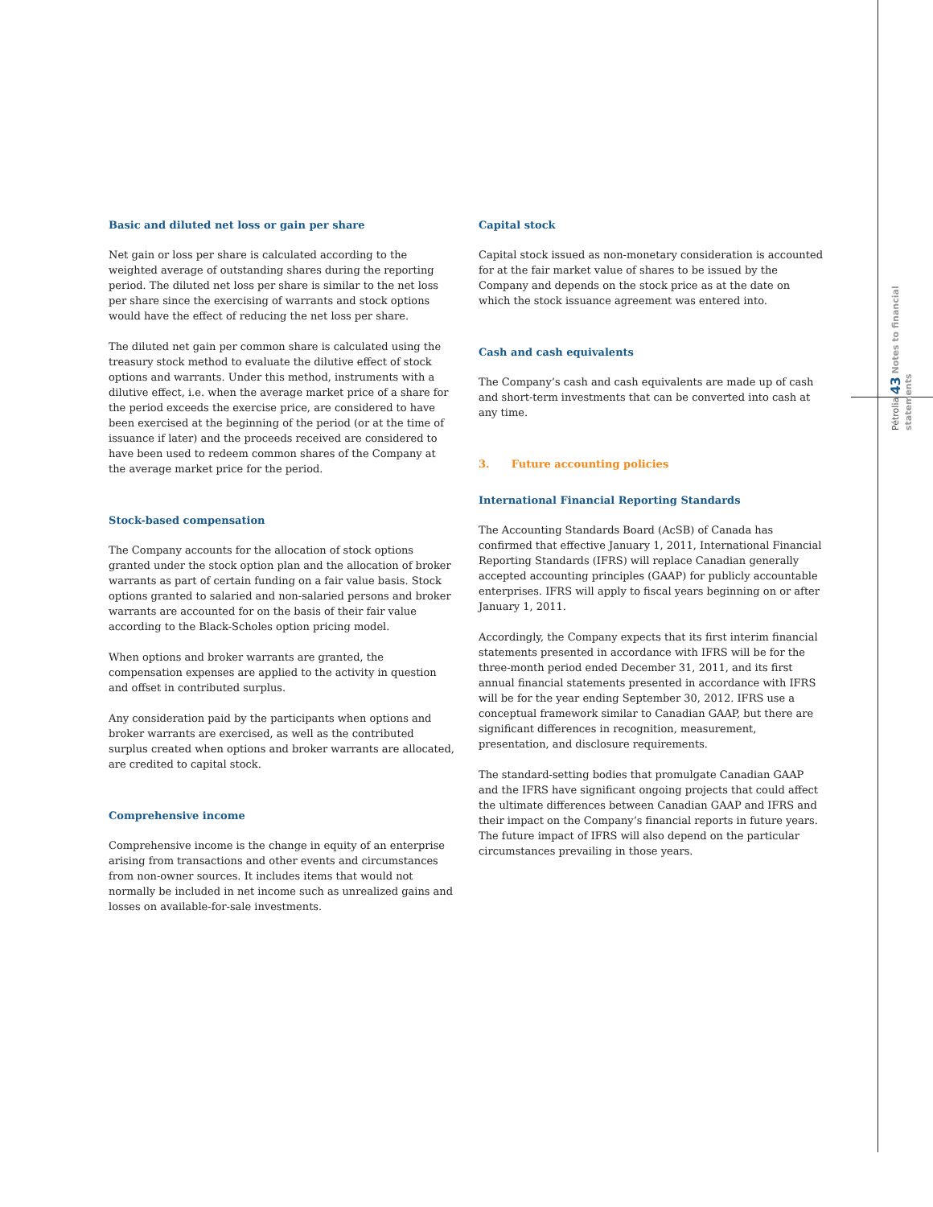Basic and diluted net loss or gain per share
Net gain or loss per share is calculated according to the weighted average of outstanding shares during the reporting period. The diluted net loss per share is similar to the net loss per share since the exercising of warrants and stock options would have the effect of reducing the net loss per share.
The diluted net gain per common share is calculated using the treasury stock method to evaluate the dilutive effect of stock options and warrants. Under this method, instruments with a dilutive effect, i.e. when the average market price of a share for the period exceeds the exercise price, are considered to have been exercised at the beginning of the period (or at the time of issuance if later) and the proceeds received are considered to have been used to redeem common shares of the Company at the average market price for the period.
Stock-based compensation
The Company accounts for the allocation of stock options granted under the stock option plan and the allocation of broker warrants as part of certain funding on a fair value basis. Stock options granted to salaried and non-salaried persons and broker warrants are accounted for on the basis of their fair value according to the Black-Scholes option pricing model.
When options and broker warrants are granted, the compensation expenses are applied to the activity in question and offset in contributed surplus.
Any consideration paid by the participants when options and broker warrants are exercised, as well as the contributed surplus created when options and broker warrants are allocated, are credited to capital stock.
Comprehensive income
Comprehensive income is the change in equity of an enterprise arising from transactions and other events and circumstances from non-owner sources. It includes items that would not normally be included in net income such as unrealized gains and losses on available-for-sale investments.
Capital stock
Capital stock issued as non-monetary consideration is accounted for at the fair market value of shares to be issued by the Company and depends on the stock price as at the date on which the stock issuance agreement was entered into.
Cash and cash equivalents
The Company’s cash and cash equivalents are made up of cash and short-term investments that can be converted into cash at any time.
3. Future accounting policies
International Financial Reporting Standards
The Accounting Standards Board (AcSB) of Canada has confirmed that effective January 1, 2011, International Financial Reporting Standards (IFRS) will replace Canadian generally accepted accounting principles (GAAP) for publicly accountable enterprises. IFRS will apply to fiscal years beginning on or after January 1, 2011.
Accordingly, the Company expects that its first interim financial statements presented in accordance with IFRS will be for the three-month period ended December 31, 2011, and its first annual financial statements presented in accordance with IFRS will be for the year ending September 30, 2012. IFRS use a conceptual framework similar to Canadian GAAP, but there are significant differences in recognition, measurement, presentation, and disclosure requirements.
The standard-setting bodies that promulgate Canadian GAAP and the IFRS have significant ongoing projects that could affect the ultimate differences between Canadian GAAP and IFRS and their impact on the Company’s financial reports in future years. The future impact of IFRS will also depend on the particular circumstances prevailing in those years.
Pétrolia 43 Notes to financial statements